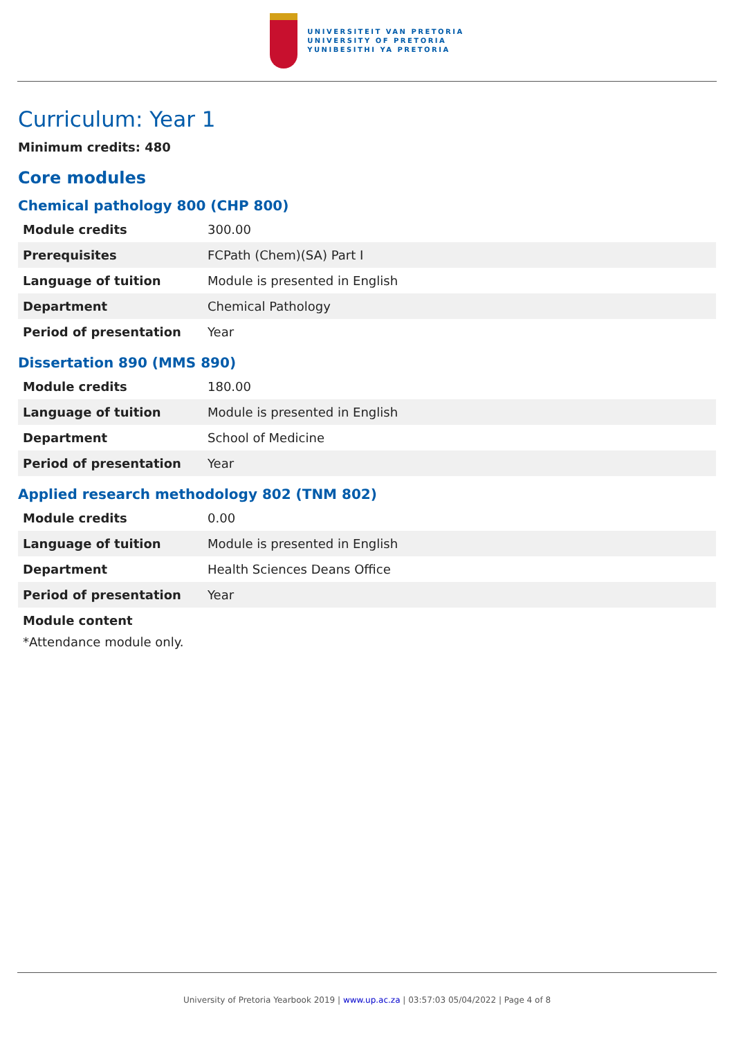UNIVERSITEIT VAN PRETORIA
UNIVERSITY OF PRETORIA
YUNIBESITHI YA PRETORIA
Curriculum: Year 1
Minimum credits: 480
Core modules
Chemical pathology 800 (CHP 800)
| Module credits | 300.00 |
| Prerequisites | FCPath (Chem)(SA) Part I |
| Language of tuition | Module is presented in English |
| Department | Chemical Pathology |
| Period of presentation | Year |
Dissertation 890 (MMS 890)
| Module credits | 180.00 |
| Language of tuition | Module is presented in English |
| Department | School of Medicine |
| Period of presentation | Year |
Applied research methodology 802 (TNM 802)
| Module credits | 0.00 |
| Language of tuition | Module is presented in English |
| Department | Health Sciences Deans Office |
| Period of presentation | Year |
Module content
*Attendance module only.
University of Pretoria Yearbook 2019 | www.up.ac.za | 03:57:03 05/04/2022 | Page 4 of 8